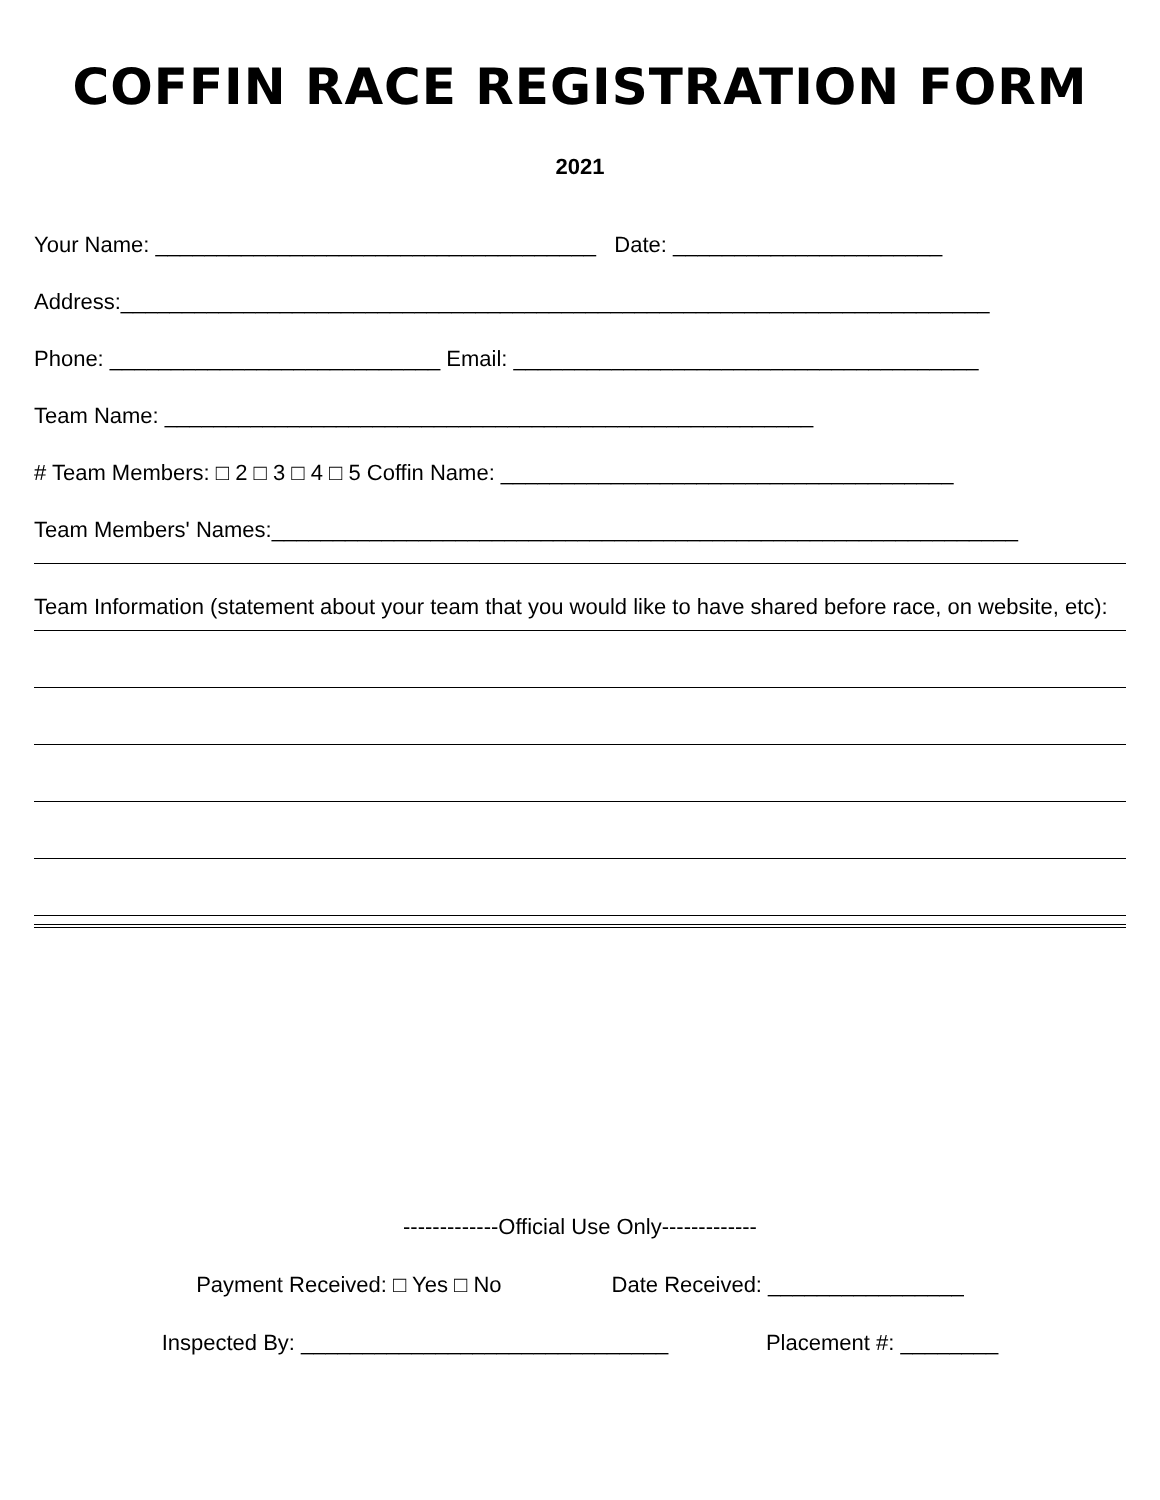COFFIN RACE REGISTRATION FORM
2021
Your Name: ____________________________________ Date: ______________________
Address:_______________________________________________________________________
Phone: ___________________________ Email: ______________________________________
Team Name: _____________________________________________________
# Team Members: □ 2 □ 3 □ 4 □ 5 Coffin Name: _____________________________________
Team Members' Names:_____________________________________________________________
Team Information (statement about your team that you would like to have shared before race, on website, etc):
-------------Official Use Only-------------
Payment Received: □ Yes □ No Date Received: ________________
Inspected By: ______________________________ Placement #: ________